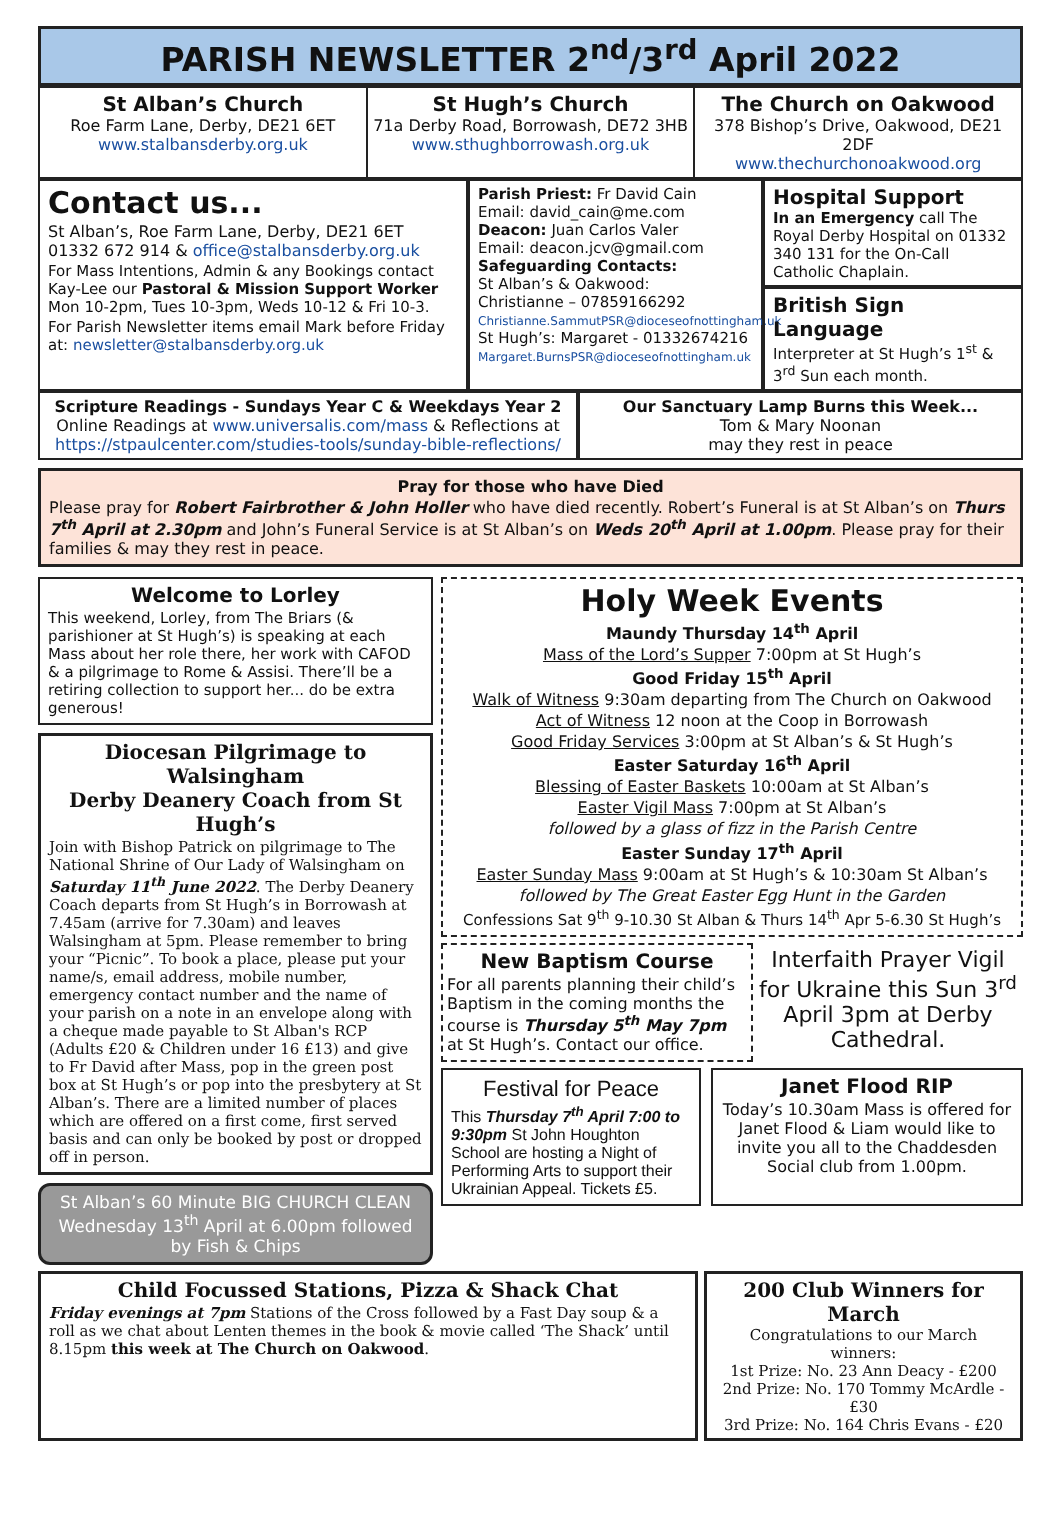PARISH NEWSLETTER 2<sup>nd</sup>/3<sup>rd</sup> April 2022
St Alban’s Church
Roe Farm Lane, Derby, DE21 6ET
www.stalbansderby.org.uk
St Hugh’s Church
71a Derby Road, Borrowash, DE72 3HB
www.sthughborrowash.org.uk
The Church on Oakwood
378 Bishop’s Drive, Oakwood, DE21 2DF
www.thechurchonoakwood.org
Contact us...
St Alban’s, Roe Farm Lane, Derby, DE21 6ET
01332 672 914 & office@stalbansderby.org.uk
For Mass Intentions, Admin & any Bookings contact Kay-Lee our Pastoral & Mission Support Worker Mon 10-2pm, Tues 10-3pm, Weds 10-12 & Fri 10-3.
For Parish Newsletter items email Mark before Friday at: newsletter@stalbansderby.org.uk
Parish Priest: Fr David Cain
Email: david_cain@me.com
Deacon: Juan Carlos Valer
Email: deacon.jcv@gmail.com
Safeguarding Contacts:
St Alban’s & Oakwood:
Christianne – 07859166292
Christianne.SammutPSR@dioceseofnottingham.uk
St Hugh’s: Margaret - 01332674216
Margaret.BurnsPSR@dioceseofnottingham.uk
Hospital Support
In an Emergency call The Royal Derby Hospital on 01332 340 131 for the On-Call Catholic Chaplain.
British Sign Language
Interpreter at St Hugh’s 1<sup>st</sup> & 3<sup>rd</sup> Sun each month.
Scripture Readings - Sundays Year C & Weekdays Year 2
Online Readings at www.universalis.com/mass & Reflections at https://stpaulcenter.com/studies-tools/sunday-bible-reflections/
Our Sanctuary Lamp Burns this Week...
Tom & Mary Noonan
may they rest in peace
Pray for those who have Died
Please pray for Robert Fairbrother & John Holler who have died recently. Robert’s Funeral is at St Alban’s on Thurs 7<sup>th</sup> April at 2.30pm and John’s Funeral Service is at St Alban’s on Weds 20<sup>th</sup> April at 1.00pm. Please pray for their families & may they rest in peace.
Welcome to Lorley
This weekend, Lorley, from The Briars (& parishioner at St Hugh’s) is speaking at each Mass about her role there, her work with CAFOD & a pilgrimage to Rome & Assisi. There’ll be a retiring collection to support her... do be extra generous!
Diocesan Pilgrimage to Walsingham
Derby Deanery Coach from St Hugh’s
Join with Bishop Patrick on pilgrimage to The National Shrine of Our Lady of Walsingham on Saturday 11<sup>th</sup> June 2022. The Derby Deanery Coach departs from St Hugh’s in Borrowash at 7.45am (arrive for 7.30am) and leaves Walsingham at 5pm. Please remember to bring your “Picnic”. To book a place, please put your name/s, email address, mobile number, emergency contact number and the name of your parish on a note in an envelope along with a cheque made payable to St Alban's RCP (Adults £20 & Children under 16 £13) and give to Fr David after Mass, pop in the green post box at St Hugh’s or pop into the presbytery at St Alban’s. There are a limited number of places which are offered on a first come, first served basis and can only be booked by post or dropped off in person.
St Alban’s 60 Minute BIG CHURCH CLEAN Wednesday 13<sup>th</sup> April at 6.00pm followed by Fish & Chips
Holy Week Events
Maundy Thursday 14<sup>th</sup> April
Mass of the Lord’s Supper 7:00pm at St Hugh’s
Good Friday 15<sup>th</sup> April
Walk of Witness 9:30am departing from The Church on Oakwood
Act of Witness 12 noon at the Coop in Borrowash
Good Friday Services 3:00pm at St Alban’s & St Hugh’s
Easter Saturday 16<sup>th</sup> April
Blessing of Easter Baskets 10:00am at St Alban’s
Easter Vigil Mass 7:00pm at St Alban’s
followed by a glass of fizz in the Parish Centre
Easter Sunday 17<sup>th</sup> April
Easter Sunday Mass 9:00am at St Hugh’s & 10:30am St Alban’s
followed by The Great Easter Egg Hunt in the Garden
Confessions Sat 9<sup>th</sup> 9-10.30 St Alban & Thurs 14<sup>th</sup> Apr 5-6.30 St Hugh’s
New Baptism Course
For all parents planning their child’s Baptism in the coming months the course is Thursday 5<sup>th</sup> May 7pm at St Hugh’s. Contact our office.
Interfaith Prayer Vigil for Ukraine this Sun 3<sup>rd</sup> April 3pm at Derby Cathedral.
Festival for Peace
This Thursday 7<sup>th</sup> April 7:00 to 9:30pm St John Houghton School are hosting a Night of Performing Arts to support their Ukrainian Appeal. Tickets £5.
Janet Flood RIP
Today’s 10.30am Mass is offered for Janet Flood & Liam would like to invite you all to the Chaddesden Social club from 1.00pm.
Child Focussed Stations, Pizza & Shack Chat
Friday evenings at 7pm Stations of the Cross followed by a Fast Day soup & a roll as we chat about Lenten themes in the book & movie called ‘The Shack’ until 8.15pm this week at The Church on Oakwood.
200 Club Winners for March
Congratulations to our March winners:
1st Prize: No. 23 Ann Deacy - £200
2nd Prize: No. 170 Tommy McArdle - £30
3rd Prize: No. 164 Chris Evans - £20